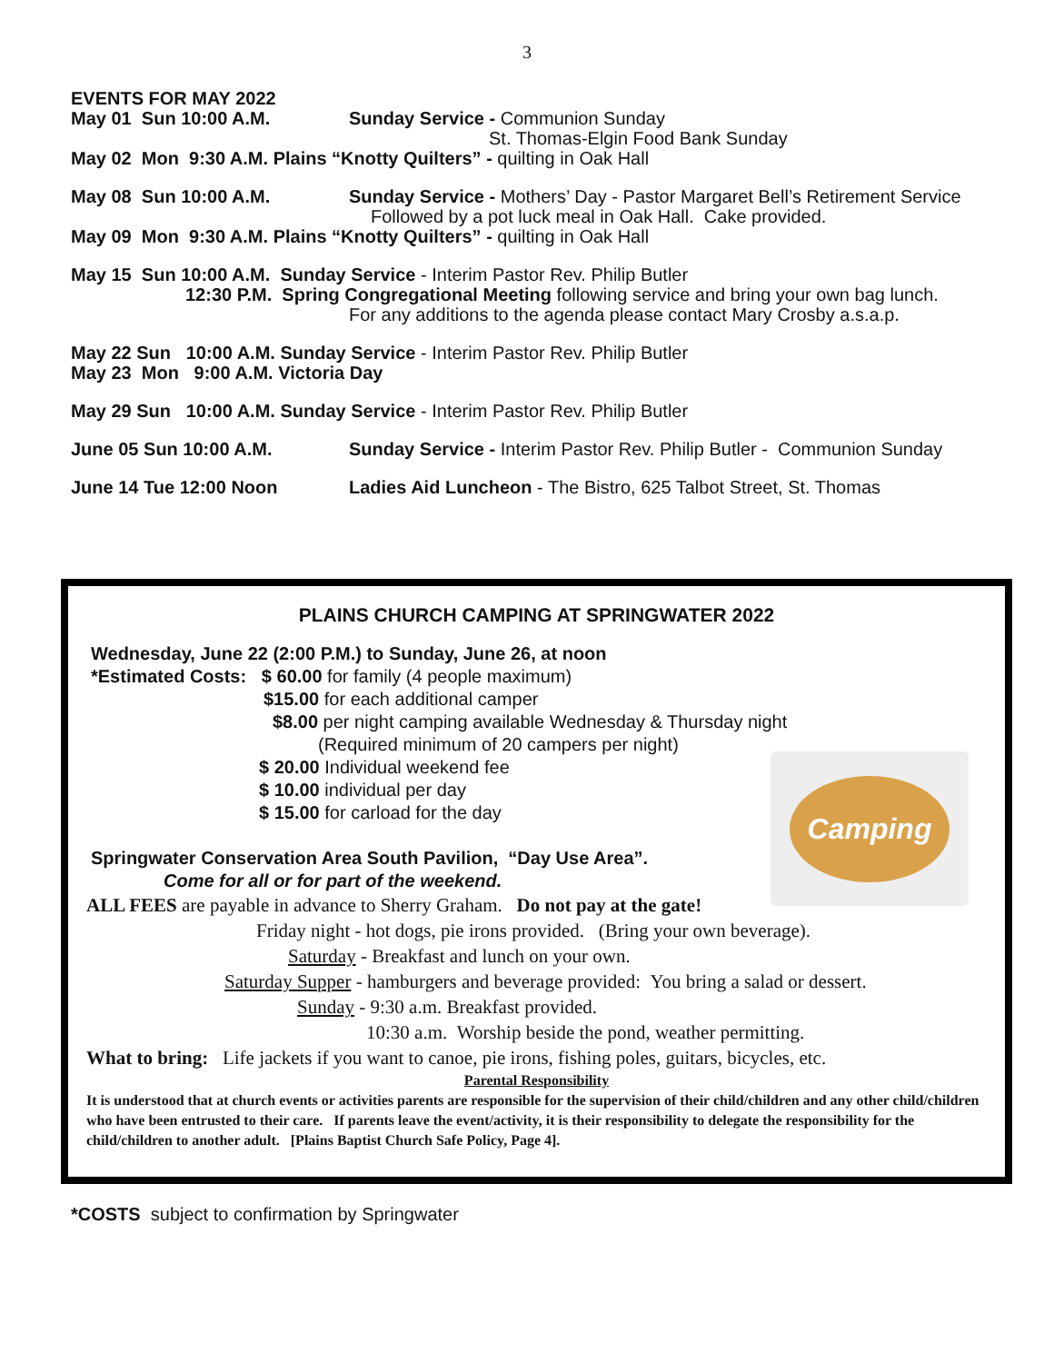3
EVENTS FOR MAY 2022
May 01 Sun 10:00 A.M. Sunday Service - Communion Sunday
St. Thomas-Elgin Food Bank Sunday
May 02 Mon 9:30 A.M. Plains “Knotty Quilters” - quilting in Oak Hall
May 08 Sun 10:00 A.M. Sunday Service - Mothers’ Day - Pastor Margaret Bell’s Retirement Service
Followed by a pot luck meal in Oak Hall. Cake provided.
May 09 Mon 9:30 A.M. Plains “Knotty Quilters” - quilting in Oak Hall
May 15 Sun 10:00 A.M. Sunday Service - Interim Pastor Rev. Philip Butler
12:30 P.M. Spring Congregational Meeting following service and bring your own bag lunch.
For any additions to the agenda please contact Mary Crosby a.s.a.p.
May 22 Sun 10:00 A.M. Sunday Service - Interim Pastor Rev. Philip Butler
May 23 Mon 9:00 A.M. Victoria Day
May 29 Sun 10:00 A.M. Sunday Service - Interim Pastor Rev. Philip Butler
June 05 Sun 10:00 A.M. Sunday Service - Interim Pastor Rev. Philip Butler - Communion Sunday
June 14 Tue 12:00 Noon Ladies Aid Luncheon - The Bistro, 625 Talbot Street, St. Thomas
Camping
PLAINS CHURCH CAMPING AT SPRINGWATER 2022
Wednesday, June 22 (2:00 P.M.) to Sunday, June 26, at noon
*Estimated Costs: $ 60.00 for family (4 people maximum)
$15.00 for each additional camper
$8.00 per night camping available Wednesday & Thursday night
(Required minimum of 20 campers per night)
$ 20.00 Individual weekend fee
$ 10.00 individual per day
$ 15.00 for carload for the day
Springwater Conservation Area South Pavilion, “Day Use Area”.
Come for all or for part of the weekend.
ALL FEES are payable in advance to Sherry Graham. Do not pay at the gate!
Friday night - hot dogs, pie irons provided. (Bring your own beverage).
Saturday - Breakfast and lunch on your own.
Saturday Supper - hamburgers and beverage provided: You bring a salad or dessert.
Sunday - 9:30 a.m. Breakfast provided.
10:30 a.m. Worship beside the pond, weather permitting.
What to bring: Life jackets if you want to canoe, pie irons, fishing poles, guitars, bicycles, etc.
Parental Responsibility
It is understood that at church events or activities parents are responsible for the supervision of their child/children and any other child/children who have been entrusted to their care. If parents leave the event/activity, it is their responsibility to delegate the responsibility for the child/children to another adult. [Plains Baptist Church Safe Policy, Page 4].
*COSTS subject to confirmation by Springwater